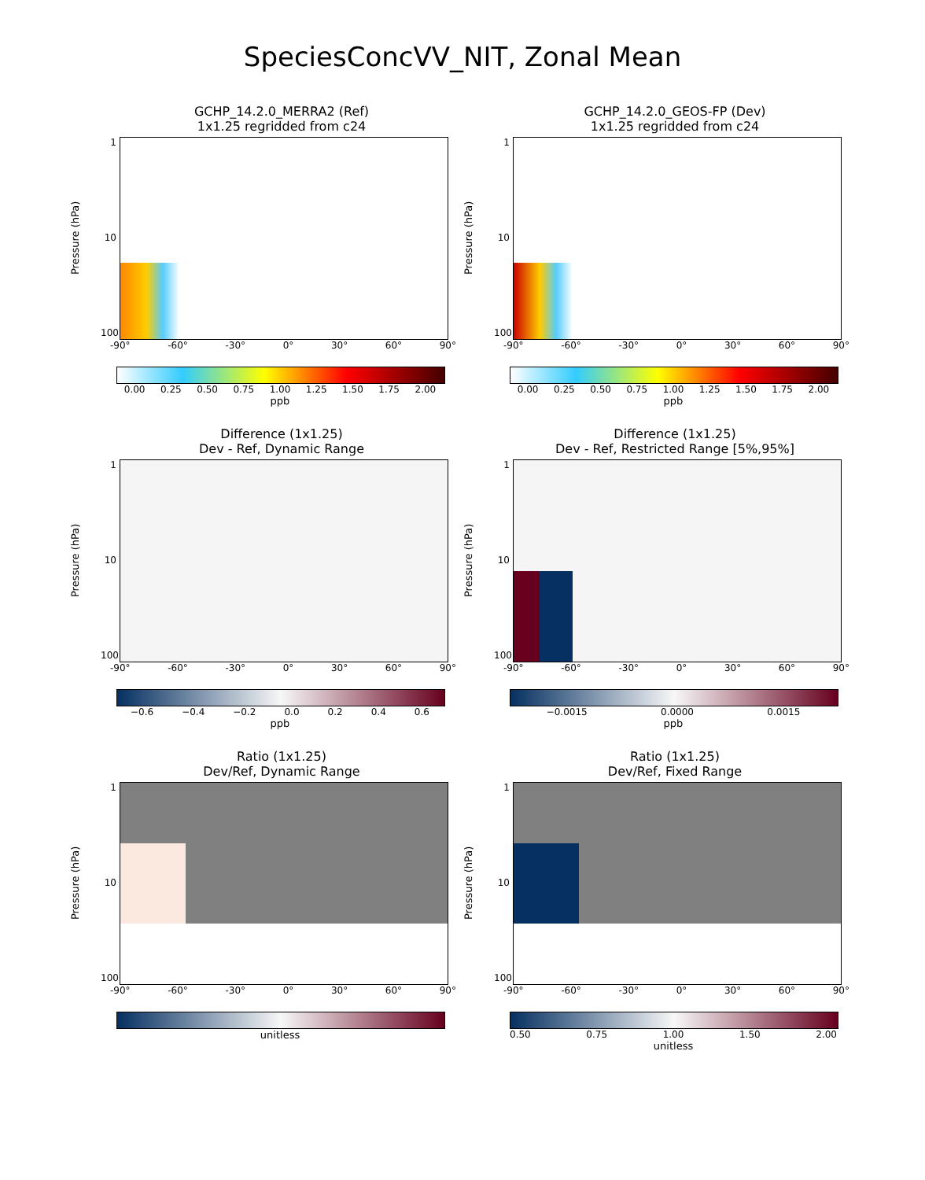SpeciesConcVV_NIT, Zonal Mean
GCHP_14.2.0_MERRA2 (Ref)
1x1.25 regridded from c24
Pressure (hPa)
1
10
100
-90° -60° -30° 0° 30° 60° 90°
0.00 0.25 0.50 0.75 1.00 1.25 1.50 1.75 2.00
ppb
GCHP_14.2.0_GEOS-FP (Dev)
1x1.25 regridded from c24
Pressure (hPa)
1
10
100
-90° -60° -30° 0° 30° 60° 90°
0.00 0.25 0.50 0.75 1.00 1.25 1.50 1.75 2.00
ppb
Difference (1x1.25)
Dev - Ref, Dynamic Range
Pressure (hPa)
1
10
100
-90° -60° -30° 0° 30° 60° 90°
−0.6 −0.4 −0.2 0.0 0.2 0.4 0.6
ppb
Difference (1x1.25)
Dev - Ref, Restricted Range [5%,95%]
Pressure (hPa)
1
10
100
-90° -60° -30° 0° 30° 60° 90°
−0.0015 0.0000 0.0015
ppb
Ratio (1x1.25)
Dev/Ref, Dynamic Range
Pressure (hPa)
1
10
100
-90° -60° -30° 0° 30° 60° 90°
unitless
Ratio (1x1.25)
Dev/Ref, Fixed Range
Pressure (hPa)
1
10
100
-90° -60° -30° 0° 30° 60° 90°
0.50 0.75 1.00 1.50 2.00
unitless